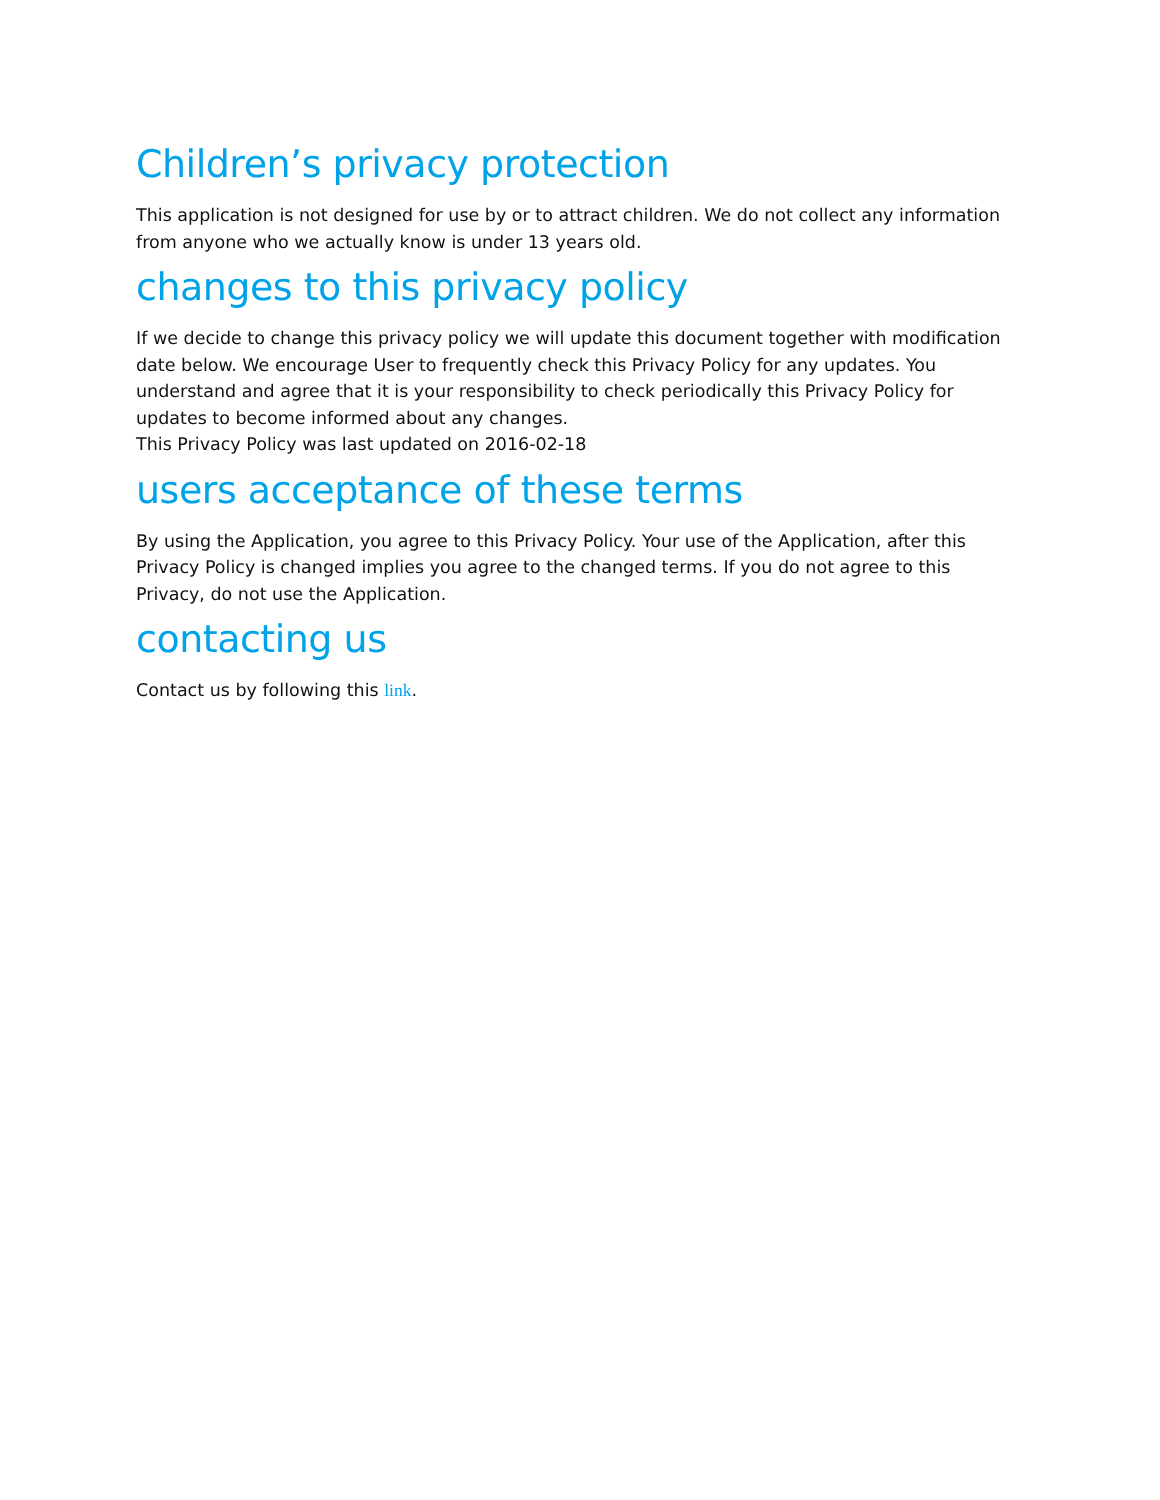Children’s privacy protection
This application is not designed for use by or to attract children. We do not collect any information from anyone who we actually know is under 13 years old.
changes to this privacy policy
If we decide to change this privacy policy we will update this document together with modification date below. We encourage User to frequently check this Privacy Policy for any updates. You understand and agree that it is your responsibility to check periodically this Privacy Policy for updates to become informed about any changes.
This Privacy Policy was last updated on 2016-02-18
users acceptance of these terms
By using the Application, you agree to this Privacy Policy. Your use of the Application, after this Privacy Policy is changed implies you agree to the changed terms. If you do not agree to this Privacy, do not use the Application.
contacting us
Contact us by following this link.